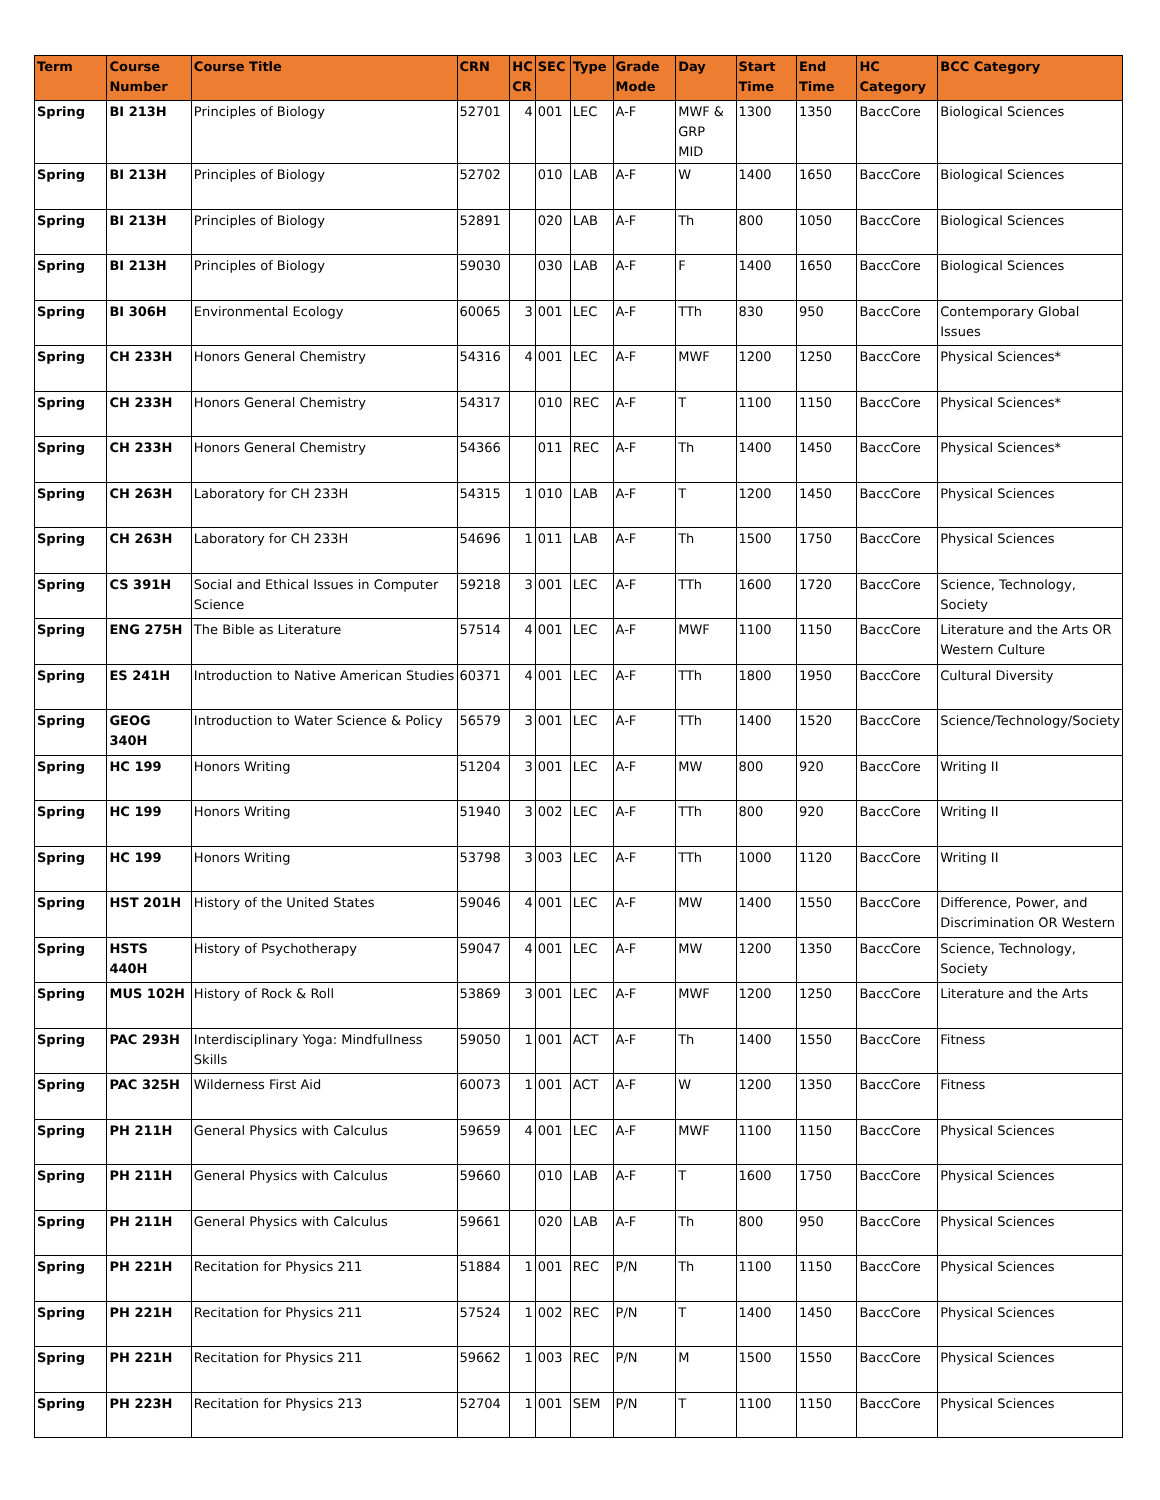| Term | Course Number | Course Title | CRN | HC CR | SEC | Type | Grade Mode | Day | Start Time | End Time | HC Category | BCC Category |
| --- | --- | --- | --- | --- | --- | --- | --- | --- | --- | --- | --- | --- |
| Spring | BI 213H | Principles of Biology | 52701 | 4 | 001 | LEC | A-F | MWF & GRP MID | 1300 | 1350 | BaccCore | Biological Sciences |
| Spring | BI 213H | Principles of Biology | 52702 | | 010 | LAB | A-F | W | 1400 | 1650 | BaccCore | Biological Sciences |
| Spring | BI 213H | Principles of Biology | 52891 | | 020 | LAB | A-F | Th | 800 | 1050 | BaccCore | Biological Sciences |
| Spring | BI 213H | Principles of Biology | 59030 | | 030 | LAB | A-F | F | 1400 | 1650 | BaccCore | Biological Sciences |
| Spring | BI 306H | Environmental Ecology | 60065 | 3 | 001 | LEC | A-F | TTh | 830 | 950 | BaccCore | Contemporary Global Issues |
| Spring | CH 233H | Honors General Chemistry | 54316 | 4 | 001 | LEC | A-F | MWF | 1200 | 1250 | BaccCore | Physical Sciences* |
| Spring | CH 233H | Honors General Chemistry | 54317 | | 010 | REC | A-F | T | 1100 | 1150 | BaccCore | Physical Sciences* |
| Spring | CH 233H | Honors General Chemistry | 54366 | | 011 | REC | A-F | Th | 1400 | 1450 | BaccCore | Physical Sciences* |
| Spring | CH 263H | Laboratory for CH 233H | 54315 | 1 | 010 | LAB | A-F | T | 1200 | 1450 | BaccCore | Physical Sciences |
| Spring | CH 263H | Laboratory for CH 233H | 54696 | 1 | 011 | LAB | A-F | Th | 1500 | 1750 | BaccCore | Physical Sciences |
| Spring | CS 391H | Social and Ethical Issues in Computer Science | 59218 | 3 | 001 | LEC | A-F | TTh | 1600 | 1720 | BaccCore | Science, Technology, Society |
| Spring | ENG 275H | The Bible as Literature | 57514 | 4 | 001 | LEC | A-F | MWF | 1100 | 1150 | BaccCore | Literature and the Arts OR Western Culture |
| Spring | ES 241H | Introduction to Native American Studies | 60371 | 4 | 001 | LEC | A-F | TTh | 1800 | 1950 | BaccCore | Cultural Diversity |
| Spring | GEOG 340H | Introduction to Water Science & Policy | 56579 | 3 | 001 | LEC | A-F | TTh | 1400 | 1520 | BaccCore | Science/Technology/Society |
| Spring | HC 199 | Honors Writing | 51204 | 3 | 001 | LEC | A-F | MW | 800 | 920 | BaccCore | Writing II |
| Spring | HC 199 | Honors Writing | 51940 | 3 | 002 | LEC | A-F | TTh | 800 | 920 | BaccCore | Writing II |
| Spring | HC 199 | Honors Writing | 53798 | 3 | 003 | LEC | A-F | TTh | 1000 | 1120 | BaccCore | Writing II |
| Spring | HST 201H | History of the United States | 59046 | 4 | 001 | LEC | A-F | MW | 1400 | 1550 | BaccCore | Difference, Power, and Discrimination OR Western |
| Spring | HSTS 440H | History of Psychotherapy | 59047 | 4 | 001 | LEC | A-F | MW | 1200 | 1350 | BaccCore | Science, Technology, Society |
| Spring | MUS 102H | History of Rock & Roll | 53869 | 3 | 001 | LEC | A-F | MWF | 1200 | 1250 | BaccCore | Literature and the Arts |
| Spring | PAC 293H | Interdisciplinary Yoga: Mindfullness Skills | 59050 | 1 | 001 | ACT | A-F | Th | 1400 | 1550 | BaccCore | Fitness |
| Spring | PAC 325H | Wilderness First Aid | 60073 | 1 | 001 | ACT | A-F | W | 1200 | 1350 | BaccCore | Fitness |
| Spring | PH 211H | General Physics with Calculus | 59659 | 4 | 001 | LEC | A-F | MWF | 1100 | 1150 | BaccCore | Physical Sciences |
| Spring | PH 211H | General Physics with Calculus | 59660 | | 010 | LAB | A-F | T | 1600 | 1750 | BaccCore | Physical Sciences |
| Spring | PH 211H | General Physics with Calculus | 59661 | | 020 | LAB | A-F | Th | 800 | 950 | BaccCore | Physical Sciences |
| Spring | PH 221H | Recitation for Physics 211 | 51884 | 1 | 001 | REC | P/N | Th | 1100 | 1150 | BaccCore | Physical Sciences |
| Spring | PH 221H | Recitation for Physics 211 | 57524 | 1 | 002 | REC | P/N | T | 1400 | 1450 | BaccCore | Physical Sciences |
| Spring | PH 221H | Recitation for Physics 211 | 59662 | 1 | 003 | REC | P/N | M | 1500 | 1550 | BaccCore | Physical Sciences |
| Spring | PH 223H | Recitation for Physics 213 | 52704 | 1 | 001 | SEM | P/N | T | 1100 | 1150 | BaccCore | Physical Sciences |